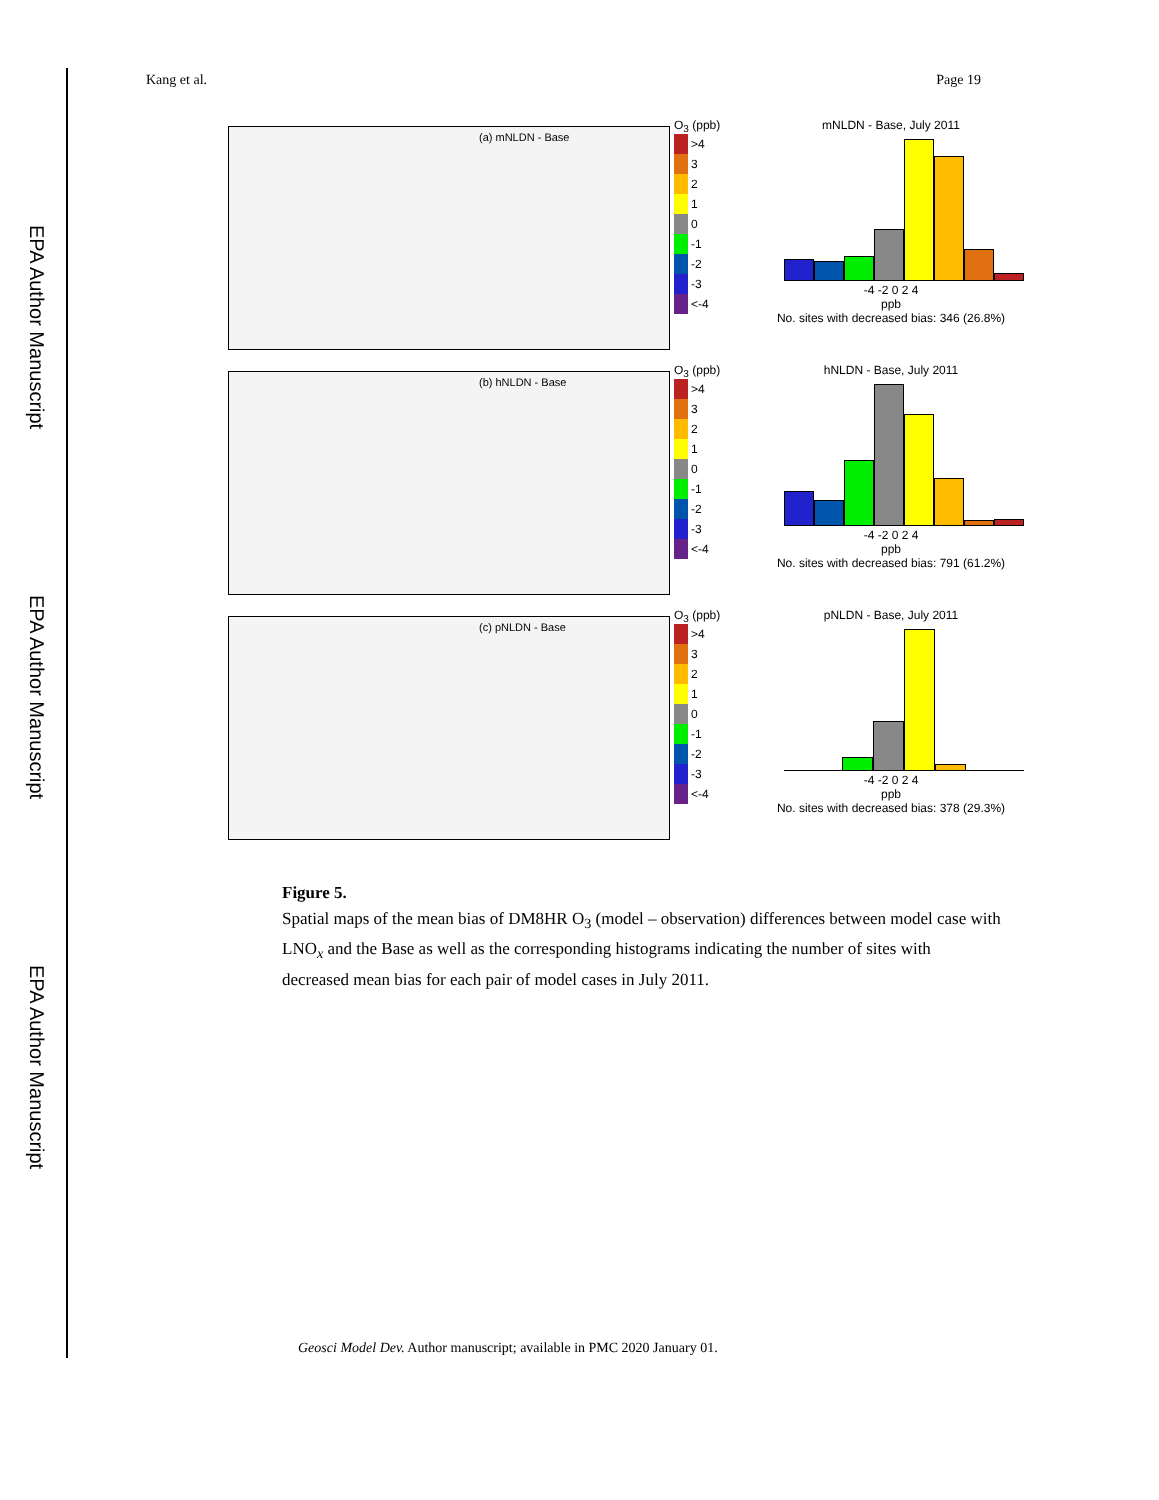EPA Author Manuscript
EPA Author Manuscript
EPA Author Manuscript
Kang et al. Page 19
(a) mNLDN - Base
O<sub>3</sub> (ppb)
>4
3
2
1
0
-1
-2
-3
<-4
mNLDN - Base, July 2011
-4 -2 0 2 4
ppb
No. sites with decreased bias: 346 (26.8%)
(b) hNLDN - Base
O<sub>3</sub> (ppb)
>4
3
2
1
0
-1
-2
-3
<-4
hNLDN - Base, July 2011
-4 -2 0 2 4
ppb
No. sites with decreased bias: 791 (61.2%)
(c) pNLDN - Base
O<sub>3</sub> (ppb)
>4
3
2
1
0
-1
-2
-3
<-4
pNLDN - Base, July 2011
-4 -2 0 2 4
ppb
No. sites with decreased bias: 378 (29.3%)
Figure 5.
Spatial maps of the mean bias of DM8HR O<sub>3</sub> (model – observation) differences between model case with LNO<sub>x</sub> and the Base as well as the corresponding histograms indicating the number of sites with decreased mean bias for each pair of model cases in July 2011.
Geosci Model Dev. Author manuscript; available in PMC 2020 January 01.